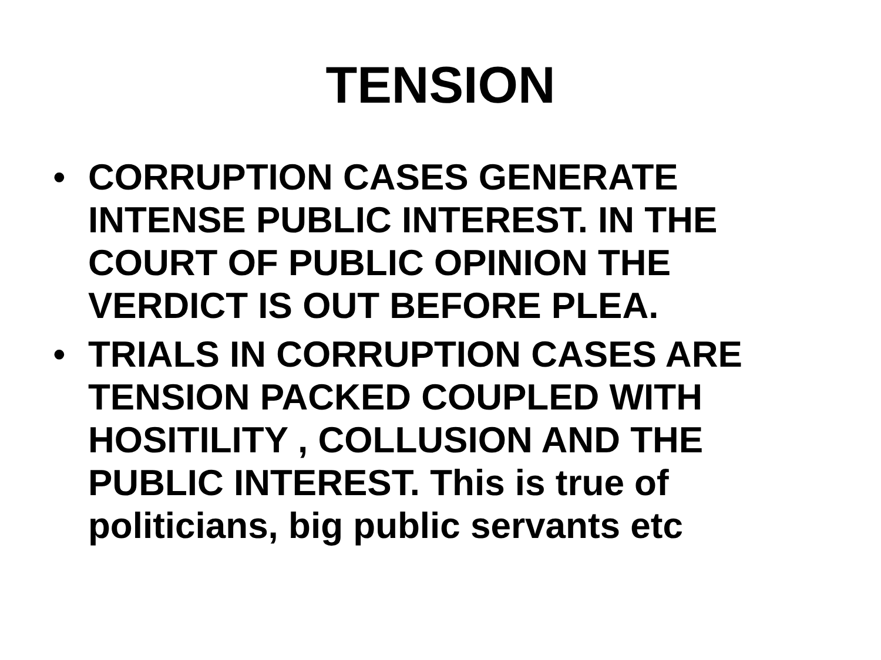TENSION
• CORRUPTION CASES GENERATE INTENSE PUBLIC INTEREST. IN THE COURT OF PUBLIC OPINION THE VERDICT IS OUT BEFORE PLEA.
• TRIALS IN CORRUPTION CASES ARE TENSION PACKED COUPLED WITH HOSITILITY , COLLUSION AND THE PUBLIC INTEREST. This is true of politicians, big public servants etc